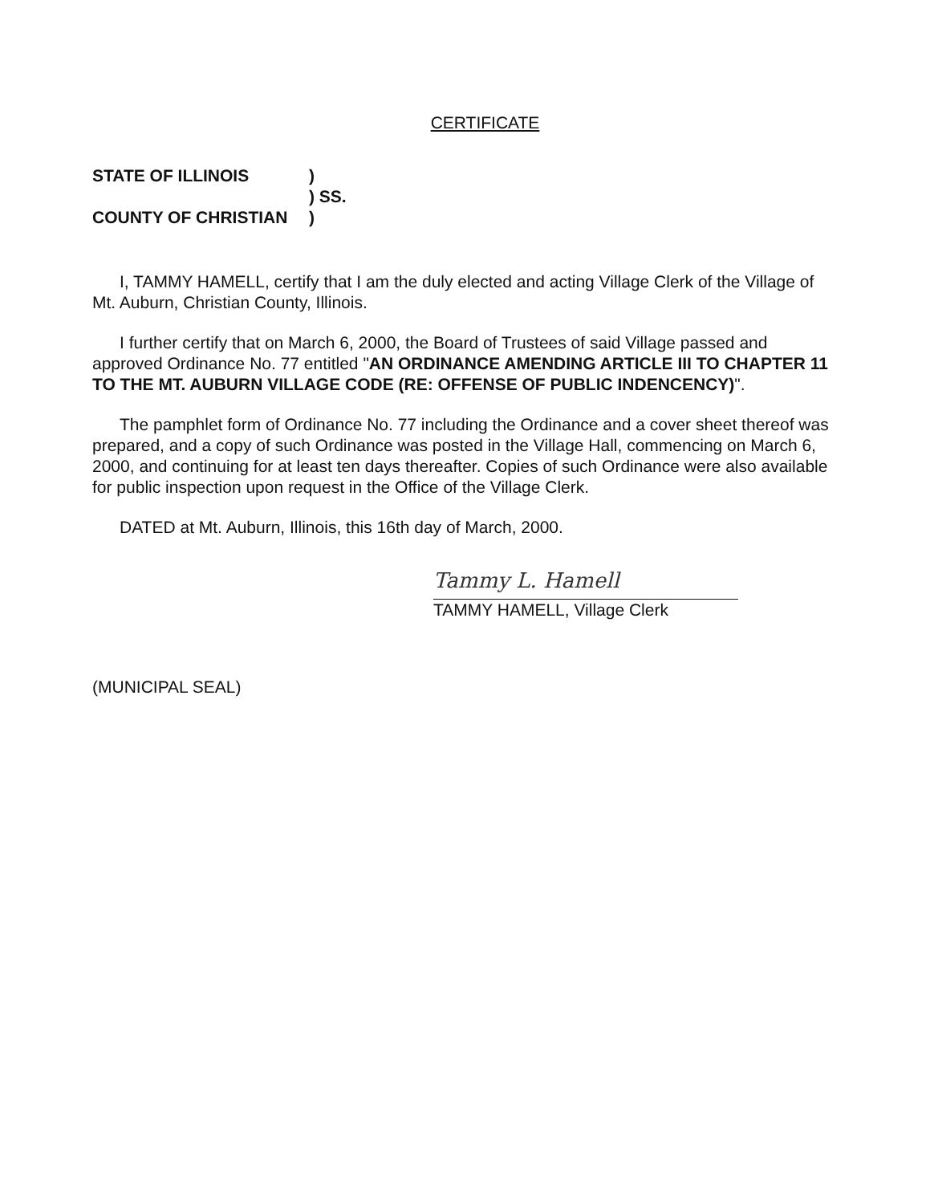CERTIFICATE
STATE OF ILLINOIS)
) SS.
COUNTY OF CHRISTIAN)
I, TAMMY HAMELL, certify that I am the duly elected and acting Village Clerk of the Village of Mt. Auburn, Christian County, Illinois.
I further certify that on March 6, 2000, the Board of Trustees of said Village passed and approved Ordinance No. 77 entitled "AN ORDINANCE AMENDING ARTICLE III TO CHAPTER 11 TO THE MT. AUBURN VILLAGE CODE (RE: OFFENSE OF PUBLIC INDENCENCY)".
The pamphlet form of Ordinance No. 77 including the Ordinance and a cover sheet thereof was prepared, and a copy of such Ordinance was posted in the Village Hall, commencing on March 6, 2000, and continuing for at least ten days thereafter. Copies of such Ordinance were also available for public inspection upon request in the Office of the Village Clerk.
DATED at Mt. Auburn, Illinois, this 16th day of March, 2000.
Tammy L. Hamell
TAMMY HAMELL, Village Clerk
(MUNICIPAL SEAL)